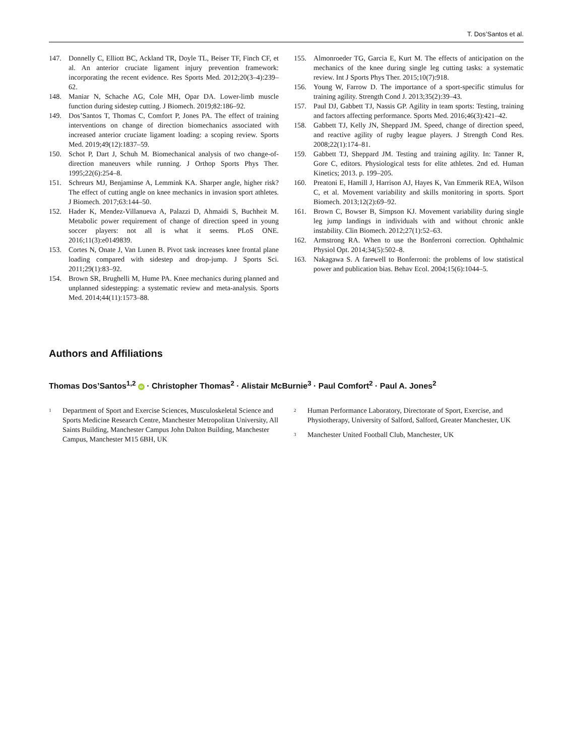T. Dos’Santos et al.
147. Donnelly C, Elliott BC, Ackland TR, Doyle TL, Beiser TF, Finch CF, et al. An anterior cruciate ligament injury prevention framework: incorporating the recent evidence. Res Sports Med. 2012;20(3–4):239–62.
148. Maniar N, Schache AG, Cole MH, Opar DA. Lower-limb muscle function during sidestep cutting. J Biomech. 2019;82:186–92.
149. Dos’Santos T, Thomas C, Comfort P, Jones PA. The effect of training interventions on change of direction biomechanics associated with increased anterior cruciate ligament loading: a scoping review. Sports Med. 2019;49(12):1837–59.
150. Schot P, Dart J, Schuh M. Biomechanical analysis of two change-of-direction maneuvers while running. J Orthop Sports Phys Ther. 1995;22(6):254–8.
151. Schreurs MJ, Benjaminse A, Lemmink KA. Sharper angle, higher risk? The effect of cutting angle on knee mechanics in invasion sport athletes. J Biomech. 2017;63:144–50.
152. Hader K, Mendez-Villanueva A, Palazzi D, Ahmaidi S, Buchheit M. Metabolic power requirement of change of direction speed in young soccer players: not all is what it seems. PLoS ONE. 2016;11(3):e0149839.
153. Cortes N, Onate J, Van Lunen B. Pivot task increases knee frontal plane loading compared with sidestep and drop-jump. J Sports Sci. 2011;29(1):83–92.
154. Brown SR, Brughelli M, Hume PA. Knee mechanics during planned and unplanned sidestepping: a systematic review and meta-analysis. Sports Med. 2014;44(11):1573–88.
155. Almonroeder TG, Garcia E, Kurt M. The effects of anticipation on the mechanics of the knee during single leg cutting tasks: a systematic review. Int J Sports Phys Ther. 2015;10(7):918.
156. Young W, Farrow D. The importance of a sport-specific stimulus for training agility. Strength Cond J. 2013;35(2):39–43.
157. Paul DJ, Gabbett TJ, Nassis GP. Agility in team sports: Testing, training and factors affecting performance. Sports Med. 2016;46(3):421–42.
158. Gabbett TJ, Kelly JN, Sheppard JM. Speed, change of direction speed, and reactive agility of rugby league players. J Strength Cond Res. 2008;22(1):174–81.
159. Gabbett TJ, Sheppard JM. Testing and training agility. In: Tanner R, Gore C, editors. Physiological tests for elite athletes. 2nd ed. Human Kinetics; 2013. p. 199–205.
160. Preatoni E, Hamill J, Harrison AJ, Hayes K, Van Emmerik REA, Wilson C, et al. Movement variability and skills monitoring in sports. Sport Biomech. 2013;12(2):69–92.
161. Brown C, Bowser B, Simpson KJ. Movement variability during single leg jump landings in individuals with and without chronic ankle instability. Clin Biomech. 2012;27(1):52–63.
162. Armstrong RA. When to use the Bonferroni correction. Ophthalmic Physiol Opt. 2014;34(5):502–8.
163. Nakagawa S. A farewell to Bonferroni: the problems of low statistical power and publication bias. Behav Ecol. 2004;15(6):1044–5.
Authors and Affiliations
Thomas Dos’Santos<sup>1,2</sup> iD · Christopher Thomas<sup>2</sup> · Alistair McBurnie<sup>3</sup> · Paul Comfort<sup>2</sup> · Paul A. Jones<sup>2</sup>
<sup>1</sup> Department of Sport and Exercise Sciences, Musculoskeletal Science and Sports Medicine Research Centre, Manchester Metropolitan University, All Saints Building, Manchester Campus John Dalton Building, Manchester Campus, Manchester M15 6BH, UK
<sup>2</sup> Human Performance Laboratory, Directorate of Sport, Exercise, and Physiotherapy, University of Salford, Salford, Greater Manchester, UK
<sup>3</sup> Manchester United Football Club, Manchester, UK